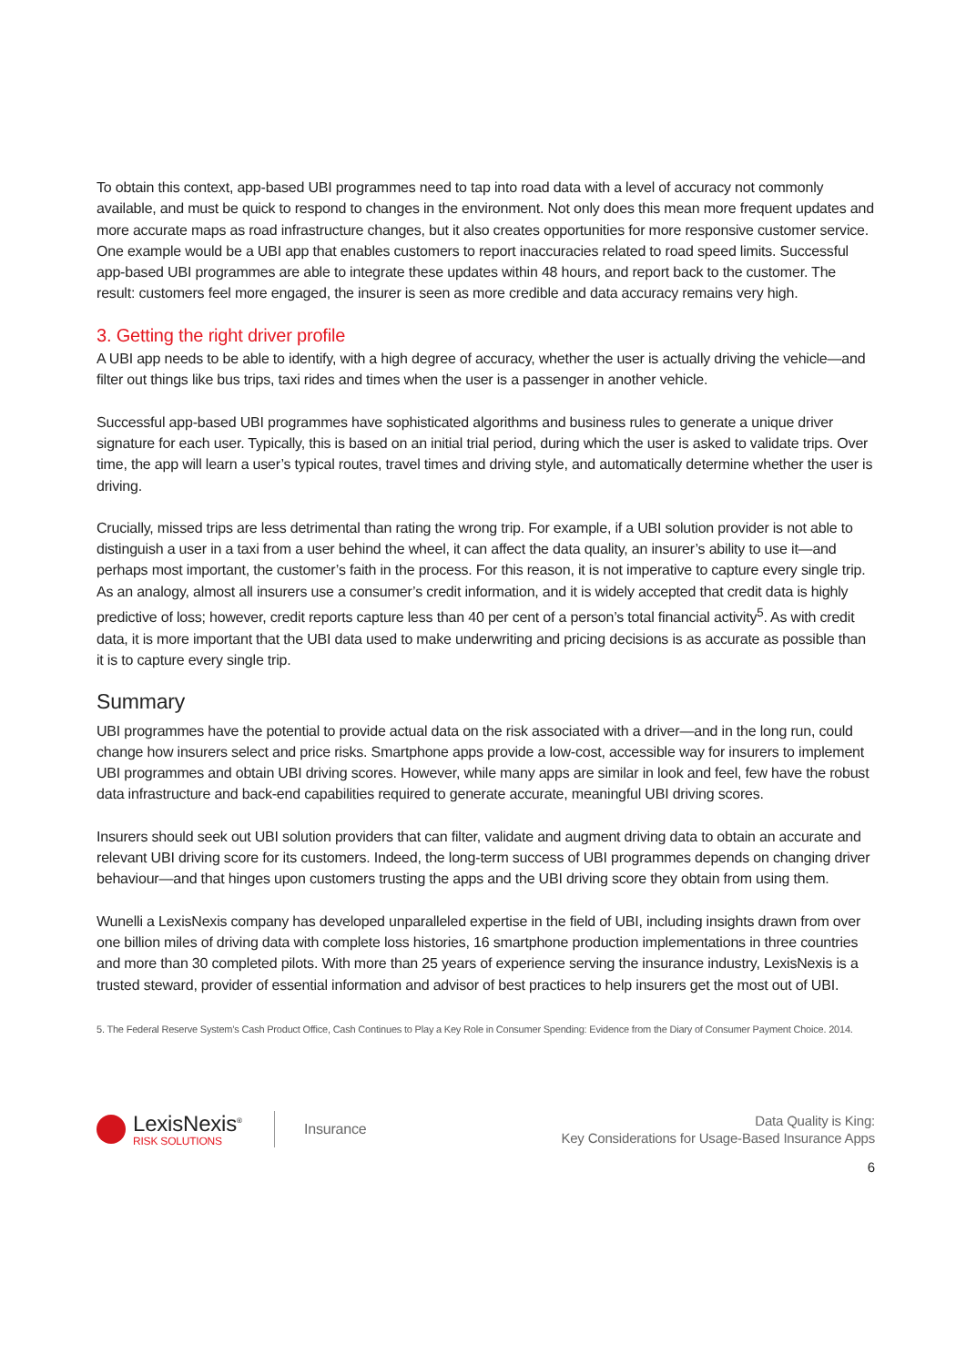To obtain this context, app-based UBI programmes need to tap into road data with a level of accuracy not commonly available, and must be quick to respond to changes in the environment. Not only does this mean more frequent updates and more accurate maps as road infrastructure changes, but it also creates opportunities for more responsive customer service. One example would be a UBI app that enables customers to report inaccuracies related to road speed limits. Successful app-based UBI programmes are able to integrate these updates within 48 hours, and report back to the customer. The result: customers feel more engaged, the insurer is seen as more credible and data accuracy remains very high.
3. Getting the right driver profile
A UBI app needs to be able to identify, with a high degree of accuracy, whether the user is actually driving the vehicle—and filter out things like bus trips, taxi rides and times when the user is a passenger in another vehicle.
Successful app-based UBI programmes have sophisticated algorithms and business rules to generate a unique driver signature for each user. Typically, this is based on an initial trial period, during which the user is asked to validate trips. Over time, the app will learn a user’s typical routes, travel times and driving style, and automatically determine whether the user is driving.
Crucially, missed trips are less detrimental than rating the wrong trip. For example, if a UBI solution provider is not able to distinguish a user in a taxi from a user behind the wheel, it can affect the data quality, an insurer’s ability to use it—and perhaps most important, the customer’s faith in the process. For this reason, it is not imperative to capture every single trip. As an analogy, almost all insurers use a consumer’s credit information, and it is widely accepted that credit data is highly predictive of loss; however, credit reports capture less than 40 per cent of a person’s total financial activity<sup>5</sup>. As with credit data, it is more important that the UBI data used to make underwriting and pricing decisions is as accurate as possible than it is to capture every single trip.
Summary
UBI programmes have the potential to provide actual data on the risk associated with a driver—and in the long run, could change how insurers select and price risks. Smartphone apps provide a low-cost, accessible way for insurers to implement UBI programmes and obtain UBI driving scores. However, while many apps are similar in look and feel, few have the robust data infrastructure and back-end capabilities required to generate accurate, meaningful UBI driving scores.
Insurers should seek out UBI solution providers that can filter, validate and augment driving data to obtain an accurate and relevant UBI driving score for its customers. Indeed, the long-term success of UBI programmes depends on changing driver behaviour—and that hinges upon customers trusting the apps and the UBI driving score they obtain from using them.
Wunelli a LexisNexis company has developed unparalleled expertise in the field of UBI, including insights drawn from over one billion miles of driving data with complete loss histories, 16 smartphone production implementations in three countries and more than 30 completed pilots. With more than 25 years of experience serving the insurance industry, LexisNexis is a trusted steward, provider of essential information and advisor of best practices to help insurers get the most out of UBI.
5. The Federal Reserve System’s Cash Product Office, Cash Continues to Play a Key Role in Consumer Spending: Evidence from the Diary of Consumer Payment Choice. 2014.
LexisNexis<sup>®</sup>
RISK SOLUTIONS
Insurance
Data Quality is King:
Key Considerations for Usage-Based Insurance Apps
6